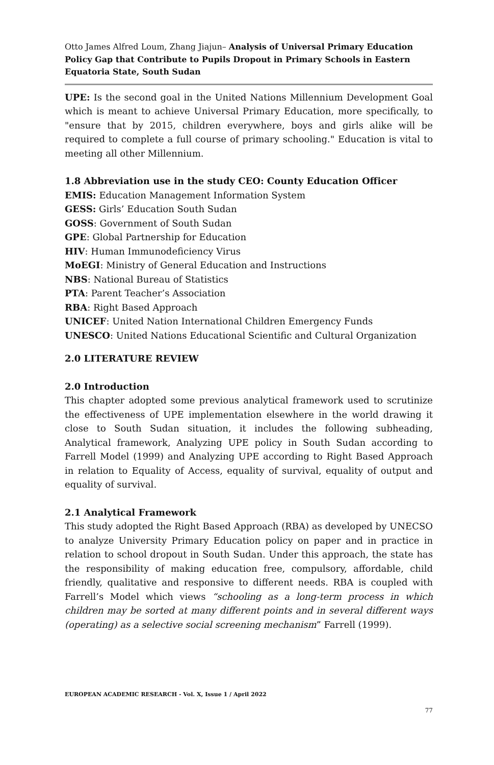Otto James Alfred Loum, Zhang Jiajun– Analysis of Universal Primary Education Policy Gap that Contribute to Pupils Dropout in Primary Schools in Eastern Equatoria State, South Sudan
UPE: Is the second goal in the United Nations Millennium Development Goal which is meant to achieve Universal Primary Education, more specifically, to "ensure that by 2015, children everywhere, boys and girls alike will be required to complete a full course of primary schooling." Education is vital to meeting all other Millennium.
1.8 Abbreviation use in the study CEO: County Education Officer
EMIS: Education Management Information System
GESS: Girls’ Education South Sudan
GOSS: Government of South Sudan
GPE: Global Partnership for Education
HIV: Human Immunodeficiency Virus
MoEGI: Ministry of General Education and Instructions
NBS: National Bureau of Statistics
PTA: Parent Teacher’s Association
RBA: Right Based Approach
UNICEF: United Nation International Children Emergency Funds
UNESCO: United Nations Educational Scientific and Cultural Organization
2.0 LITERATURE REVIEW
2.0 Introduction
This chapter adopted some previous analytical framework used to scrutinize the effectiveness of UPE implementation elsewhere in the world drawing it close to South Sudan situation, it includes the following subheading, Analytical framework, Analyzing UPE policy in South Sudan according to Farrell Model (1999) and Analyzing UPE according to Right Based Approach in relation to Equality of Access, equality of survival, equality of output and equality of survival.
2.1 Analytical Framework
This study adopted the Right Based Approach (RBA) as developed by UNECSO to analyze University Primary Education policy on paper and in practice in relation to school dropout in South Sudan. Under this approach, the state has the responsibility of making education free, compulsory, affordable, child friendly, qualitative and responsive to different needs. RBA is coupled with Farrell’s Model which views “schooling as a long-term process in which children may be sorted at many different points and in several different ways (operating) as a selective social screening mechanism” Farrell (1999).
EUROPEAN ACADEMIC RESEARCH - Vol. X, Issue 1 / April 2022
77